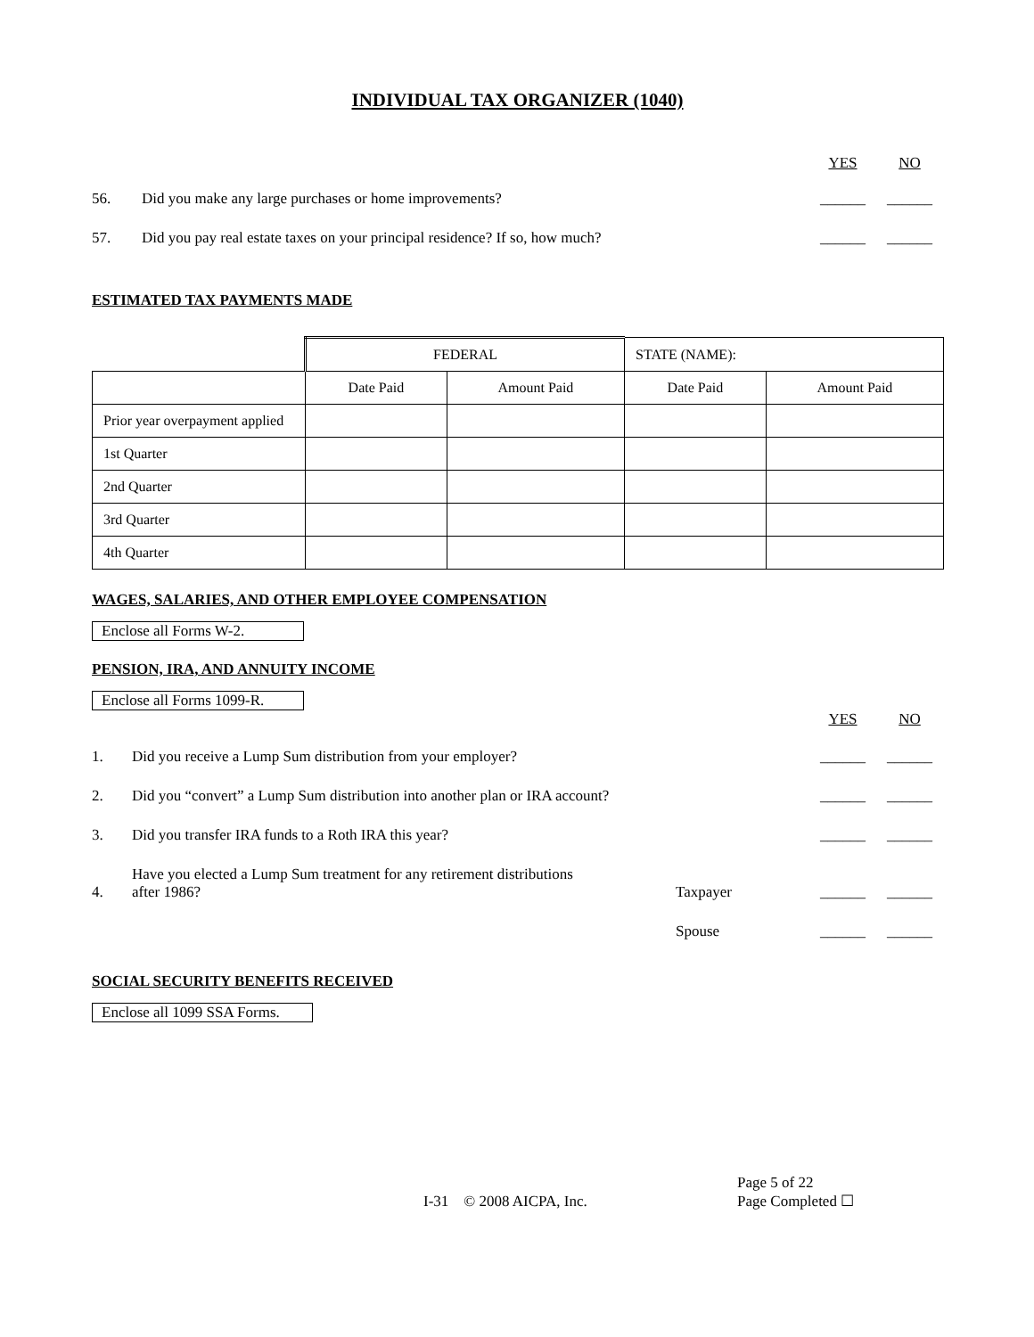INDIVIDUAL TAX ORGANIZER (1040)
YES NO
56. Did you make any large purchases or home improvements? ______ ______
57. Did you pay real estate taxes on your principal residence? If so, how much? ______ ______
ESTIMATED TAX PAYMENTS MADE
| | FEDERAL | | STATE (NAME): | |
| | Date Paid | Amount Paid | Date Paid | Amount Paid |
| Prior year overpayment applied | | | | |
| 1st Quarter | | | | |
| 2nd Quarter | | | | |
| 3rd Quarter | | | | |
| 4th Quarter | | | | |
WAGES, SALARIES, AND OTHER EMPLOYEE COMPENSATION
Enclose all Forms W-2.
PENSION, IRA, AND ANNUITY INCOME
Enclose all Forms 1099-R.
YES NO
1. Did you receive a Lump Sum distribution from your employer? ______ ______
2. Did you “convert” a Lump Sum distribution into another plan or IRA account? ______ ______
3. Did you transfer IRA funds to a Roth IRA this year? ______ ______
4. Have you elected a Lump Sum treatment for any retirement distributions
after 1986? Taxpayer ______ ______
Spouse ______ ______
SOCIAL SECURITY BENEFITS RECEIVED
Enclose all 1099 SSA Forms.
I-31 © 2008 AICPA, Inc. Page 5 of 22
Page Completed ☐